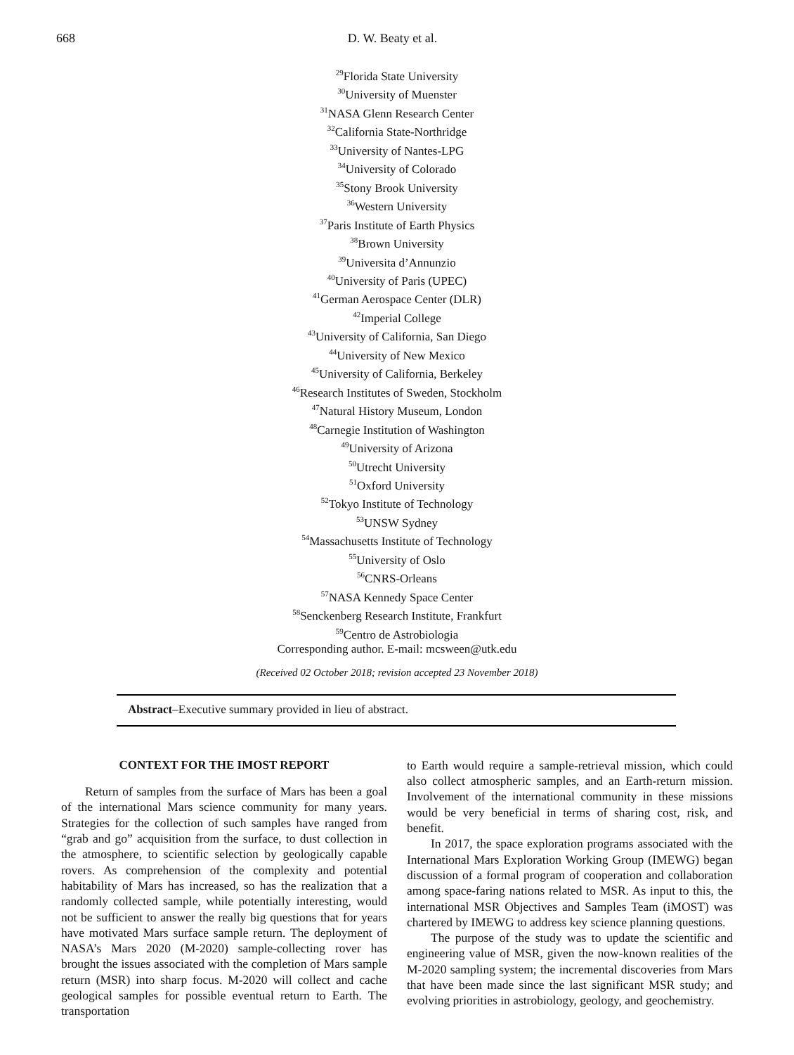668 D. W. Beaty et al.
<sup>29</sup> Florida State University
<sup>30</sup> University of Muenster
<sup>31</sup>NASA Glenn Research Center
<sup>32</sup> California State-Northridge
<sup>33</sup> University of Nantes-LPG
<sup>34</sup> University of Colorado
<sup>35</sup> Stony Brook University
<sup>36</sup> Western University
<sup>37</sup> Paris Institute of Earth Physics
<sup>38</sup> Brown University
<sup>39</sup> Universita d’Annunzio
<sup>40</sup> University of Paris (UPEC)
<sup>41</sup> German Aerospace Center (DLR)
<sup>42</sup> Imperial College
<sup>43</sup> University of California, San Diego
<sup>44</sup> University of New Mexico
<sup>45</sup> University of California, Berkeley
<sup>46</sup> Research Institutes of Sweden, Stockholm
<sup>47</sup> Natural History Museum, London
<sup>48</sup> Carnegie Institution of Washington
<sup>49</sup> University of Arizona
<sup>50</sup> Utrecht University
<sup>51</sup> Oxford University
<sup>52</sup> Tokyo Institute of Technology
<sup>53</sup> UNSW Sydney
<sup>54</sup> Massachusetts Institute of Technology
<sup>55</sup> University of Oslo
<sup>56</sup>CNRS-Orleans
<sup>57</sup>NASA Kennedy Space Center
<sup>58</sup> Senckenberg Research Institute, Frankfurt
<sup>59</sup> Centro de Astrobiologia
Corresponding author. E-mail: mcsween@utk.edu
(Received 02 October 2018; revision accepted 23 November 2018)
Abstract–Executive summary provided in lieu of abstract.
CONTEXT FOR THE IMOST REPORT
Return of samples from the surface of Mars has been a goal of the international Mars science community for many years. Strategies for the collection of such samples have ranged from “grab and go” acquisition from the surface, to dust collection in the atmosphere, to scientific selection by geologically capable rovers. As comprehension of the complexity and potential habitability of Mars has increased, so has the realization that a randomly collected sample, while potentially interesting, would not be sufficient to answer the really big questions that for years have motivated Mars surface sample return. The deployment of NASA’s Mars 2020 (M-2020) sample-collecting rover has brought the issues associated with the completion of Mars sample return (MSR) into sharp focus. M-2020 will collect and cache geological samples for possible eventual return to Earth. The transportation
to Earth would require a sample-retrieval mission, which could also collect atmospheric samples, and an Earth-return mission. Involvement of the international community in these missions would be very beneficial in terms of sharing cost, risk, and benefit.
In 2017, the space exploration programs associated with the International Mars Exploration Working Group (IMEWG) began discussion of a formal program of cooperation and collaboration among space-faring nations related to MSR. As input to this, the international MSR Objectives and Samples Team (iMOST) was chartered by IMEWG to address key science planning questions.
The purpose of the study was to update the scientific and engineering value of MSR, given the now-known realities of the M-2020 sampling system; the incremental discoveries from Mars that have been made since the last significant MSR study; and evolving priorities in astrobiology, geology, and geochemistry.